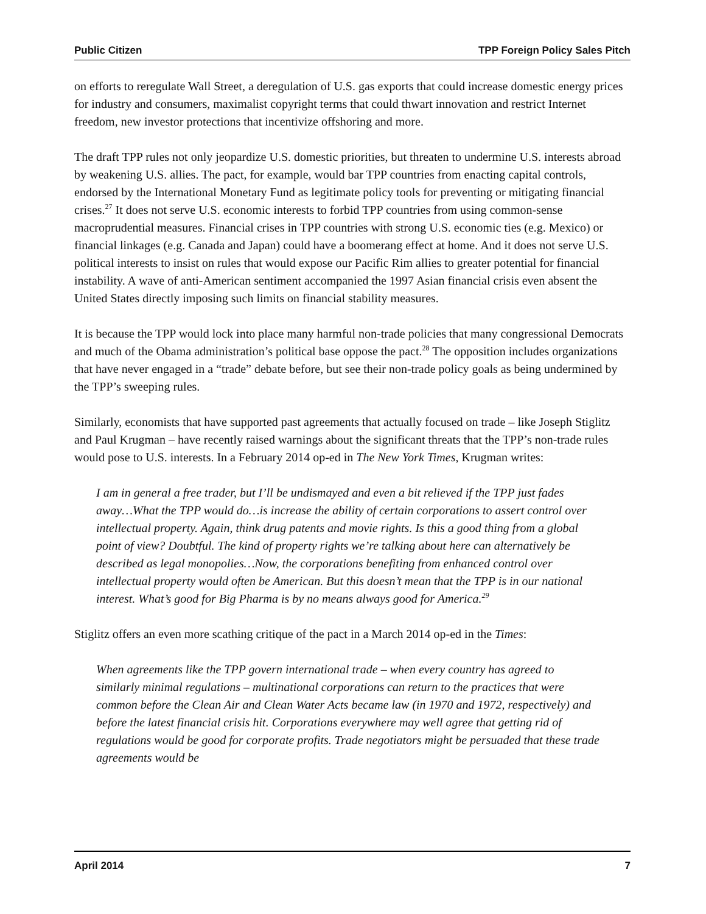Public Citizen TPP Foreign Policy Sales Pitch
on efforts to reregulate Wall Street, a deregulation of U.S. gas exports that could increase domestic energy prices for industry and consumers, maximalist copyright terms that could thwart innovation and restrict Internet freedom, new investor protections that incentivize offshoring and more.
The draft TPP rules not only jeopardize U.S. domestic priorities, but threaten to undermine U.S. interests abroad by weakening U.S. allies. The pact, for example, would bar TPP countries from enacting capital controls, endorsed by the International Monetary Fund as legitimate policy tools for preventing or mitigating financial crises.<sup>27</sup> It does not serve U.S. economic interests to forbid TPP countries from using common-sense macroprudential measures. Financial crises in TPP countries with strong U.S. economic ties (e.g. Mexico) or financial linkages (e.g. Canada and Japan) could have a boomerang effect at home. And it does not serve U.S. political interests to insist on rules that would expose our Pacific Rim allies to greater potential for financial instability. A wave of anti-American sentiment accompanied the 1997 Asian financial crisis even absent the United States directly imposing such limits on financial stability measures.
It is because the TPP would lock into place many harmful non-trade policies that many congressional Democrats and much of the Obama administration’s political base oppose the pact.<sup>28</sup> The opposition includes organizations that have never engaged in a “trade” debate before, but see their non-trade policy goals as being undermined by the TPP’s sweeping rules.
Similarly, economists that have supported past agreements that actually focused on trade – like Joseph Stiglitz and Paul Krugman – have recently raised warnings about the significant threats that the TPP’s non-trade rules would pose to U.S. interests. In a February 2014 op-ed in The New York Times, Krugman writes:
I am in general a free trader, but I’ll be undismayed and even a bit relieved if the TPP just fades away…What the TPP would do…is increase the ability of certain corporations to assert control over intellectual property. Again, think drug patents and movie rights. Is this a good thing from a global point of view? Doubtful. The kind of property rights we’re talking about here can alternatively be described as legal monopolies…Now, the corporations benefiting from enhanced control over intellectual property would often be American. But this doesn’t mean that the TPP is in our national interest. What’s good for Big Pharma is by no means always good for America.<sup>29</sup>
Stiglitz offers an even more scathing critique of the pact in a March 2014 op-ed in the Times:
When agreements like the TPP govern international trade – when every country has agreed to similarly minimal regulations – multinational corporations can return to the practices that were common before the Clean Air and Clean Water Acts became law (in 1970 and 1972, respectively) and before the latest financial crisis hit. Corporations everywhere may well agree that getting rid of regulations would be good for corporate profits. Trade negotiators might be persuaded that these trade agreements would be
April 2014 7